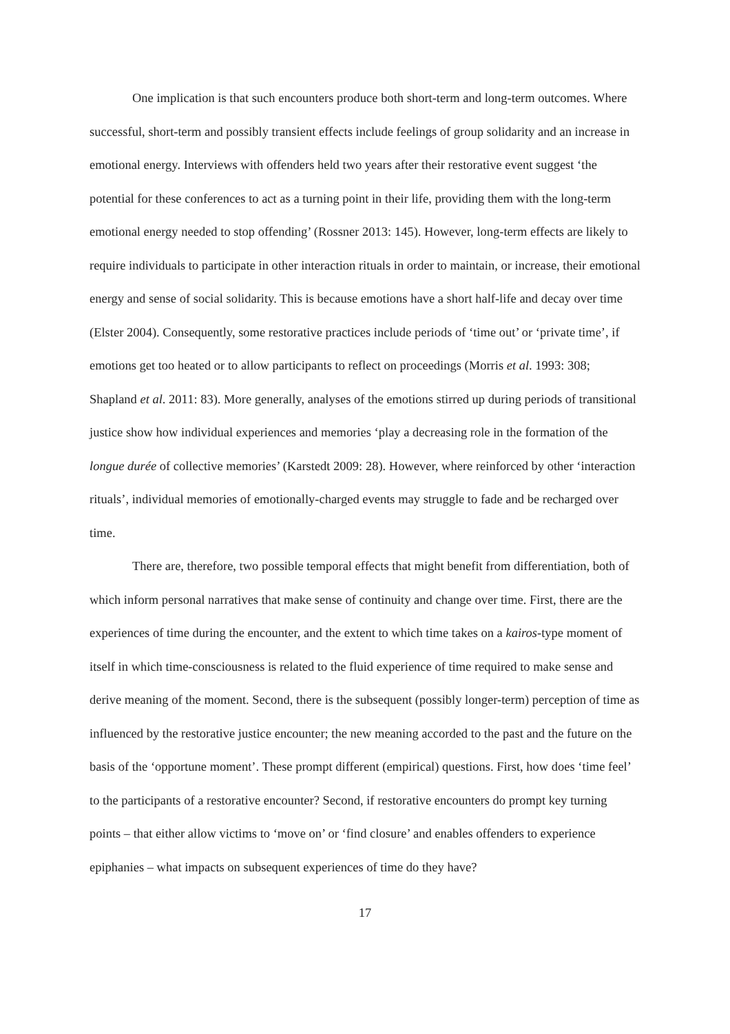One implication is that such encounters produce both short-term and long-term outcomes. Where successful, short-term and possibly transient effects include feelings of group solidarity and an increase in emotional energy. Interviews with offenders held two years after their restorative event suggest ‘the potential for these conferences to act as a turning point in their life, providing them with the long-term emotional energy needed to stop offending’ (Rossner 2013: 145). However, long-term effects are likely to require individuals to participate in other interaction rituals in order to maintain, or increase, their emotional energy and sense of social solidarity. This is because emotions have a short half-life and decay over time (Elster 2004). Consequently, some restorative practices include periods of ‘time out’ or ‘private time’, if emotions get too heated or to allow participants to reflect on proceedings (Morris et al. 1993: 308; Shapland et al. 2011: 83). More generally, analyses of the emotions stirred up during periods of transitional justice show how individual experiences and memories ‘play a decreasing role in the formation of the longue durée of collective memories’ (Karstedt 2009: 28). However, where reinforced by other ‘interaction rituals’, individual memories of emotionally-charged events may struggle to fade and be recharged over time.
There are, therefore, two possible temporal effects that might benefit from differentiation, both of which inform personal narratives that make sense of continuity and change over time. First, there are the experiences of time during the encounter, and the extent to which time takes on a kairos-type moment of itself in which time-consciousness is related to the fluid experience of time required to make sense and derive meaning of the moment. Second, there is the subsequent (possibly longer-term) perception of time as influenced by the restorative justice encounter; the new meaning accorded to the past and the future on the basis of the ‘opportune moment’. These prompt different (empirical) questions. First, how does ‘time feel’ to the participants of a restorative encounter? Second, if restorative encounters do prompt key turning points – that either allow victims to ‘move on’ or ‘find closure’ and enables offenders to experience epiphanies – what impacts on subsequent experiences of time do they have?
17